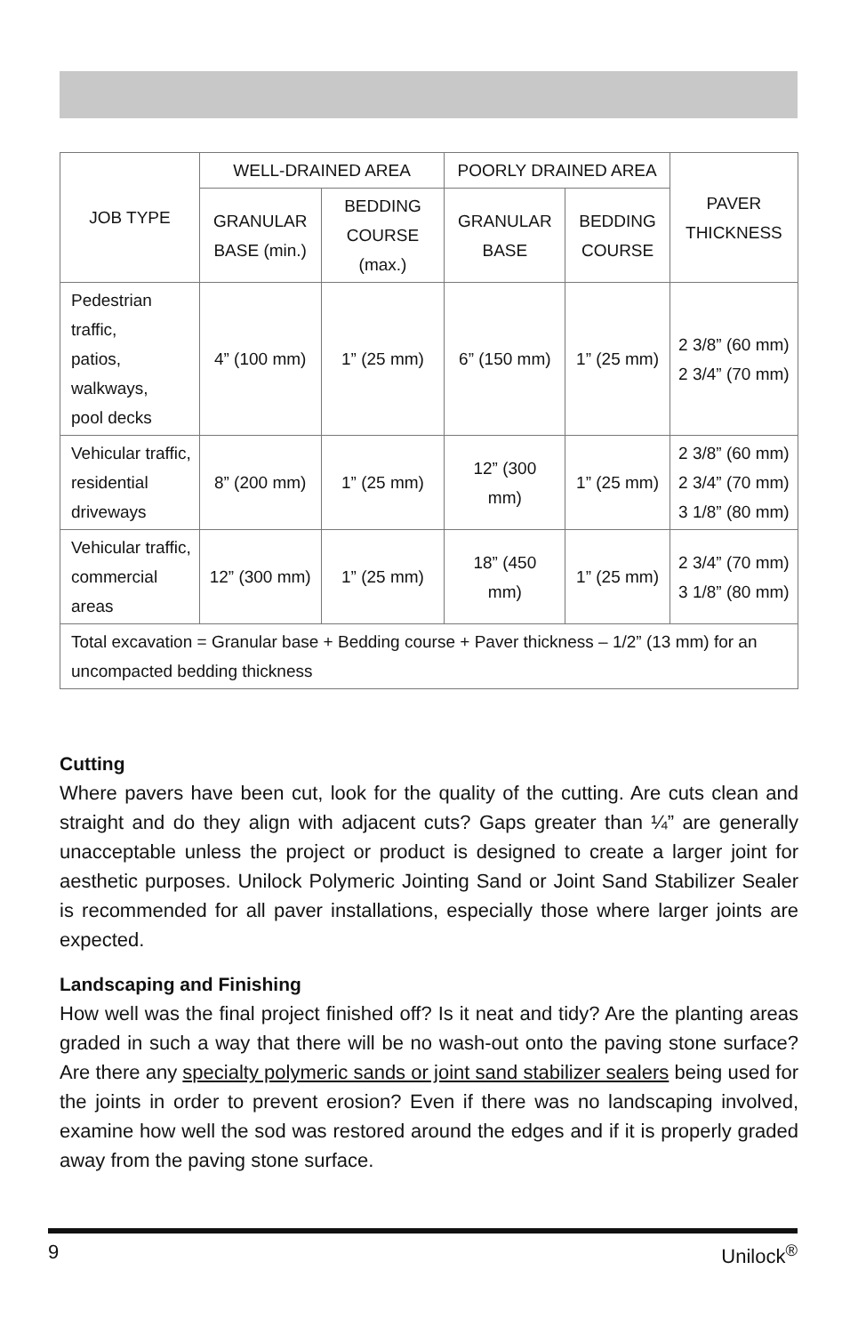| JOB TYPE | WELL-DRAINED AREA | | POORLY DRAINED AREA | | PAVER THICKNESS |
| --- | --- | --- | --- | --- | --- |
| | GRANULAR BASE (min.) | BEDDING COURSE (max.) | GRANULAR BASE | BEDDING COURSE | |
| Pedestrian traffic, patios, walkways, pool decks | 4” (100 mm) | 1” (25 mm) | 6” (150 mm) | 1” (25 mm) | 2 3/8” (60 mm) 2 3/4” (70 mm) |
| Vehicular traffic, residential driveways | 8” (200 mm) | 1” (25 mm) | 12” (300 mm) | 1” (25 mm) | 2 3/8” (60 mm) 2 3/4” (70 mm) 3 1/8” (80 mm) |
| Vehicular traffic, commercial areas | 12” (300 mm) | 1” (25 mm) | 18” (450 mm) | 1” (25 mm) | 2 3/4” (70 mm) 3 1/8” (80 mm) |
| Total excavation = Granular base + Bedding course + Paver thickness – 1/2” (13 mm) for an uncompacted bedding thickness | | | | | |
Cutting
Where pavers have been cut, look for the quality of the cutting. Are cuts clean and straight and do they align with adjacent cuts? Gaps greater than ¼” are generally unacceptable unless the project or product is designed to create a larger joint for aesthetic purposes. Unilock Polymeric Jointing Sand or Joint Sand Stabilizer Sealer is recommended for all paver installations, especially those where larger joints are expected.
Landscaping and Finishing
How well was the final project finished off? Is it neat and tidy? Are the planting areas graded in such a way that there will be no wash-out onto the paving stone surface? Are there any specialty polymeric sands or joint sand stabilizer sealers being used for the joints in order to prevent erosion? Even if there was no landscaping involved, examine how well the sod was restored around the edges and if it is properly graded away from the paving stone surface.
9 Unilock<sup>®</sup>